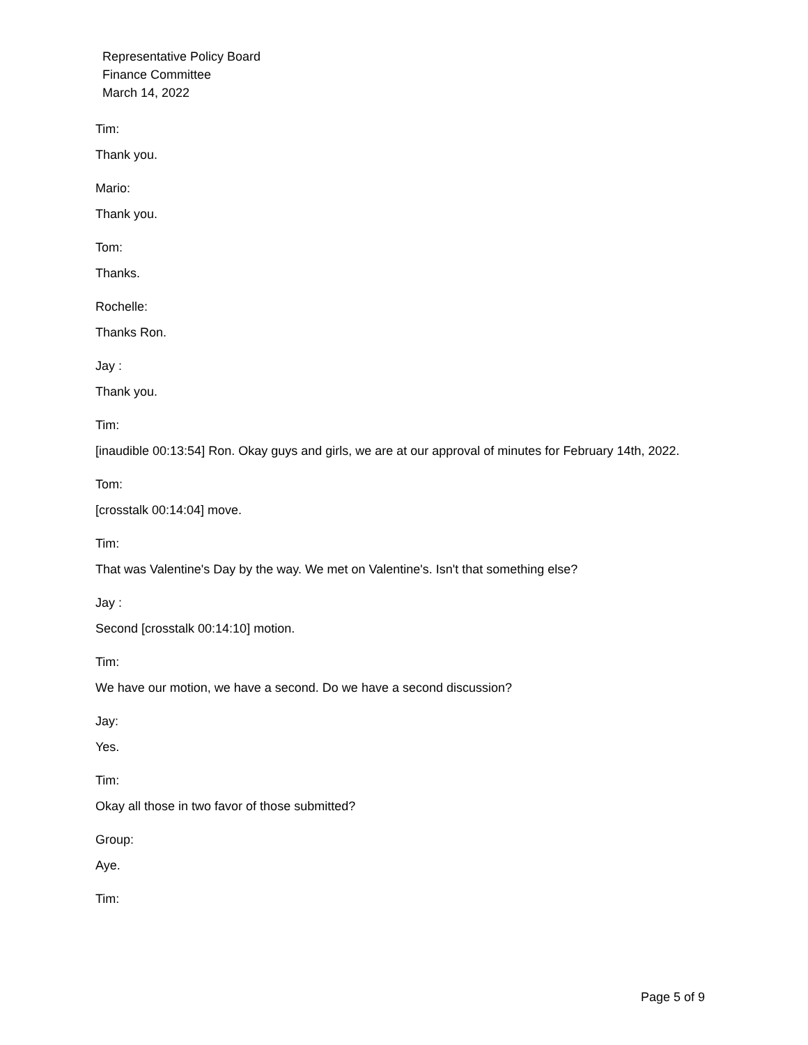Representative Policy Board
Finance Committee
March 14, 2022
Tim:
Thank you.
Mario:
Thank you.
Tom:
Thanks.
Rochelle:
Thanks Ron.
Jay :
Thank you.
Tim:
[inaudible 00:13:54] Ron. Okay guys and girls, we are at our approval of minutes for February 14th, 2022.
Tom:
[crosstalk 00:14:04] move.
Tim:
That was Valentine's Day by the way. We met on Valentine's. Isn't that something else?
Jay :
Second [crosstalk 00:14:10] motion.
Tim:
We have our motion, we have a second. Do we have a second discussion?
Jay:
Yes.
Tim:
Okay all those in two favor of those submitted?
Group:
Aye.
Tim:
Page 5 of 9